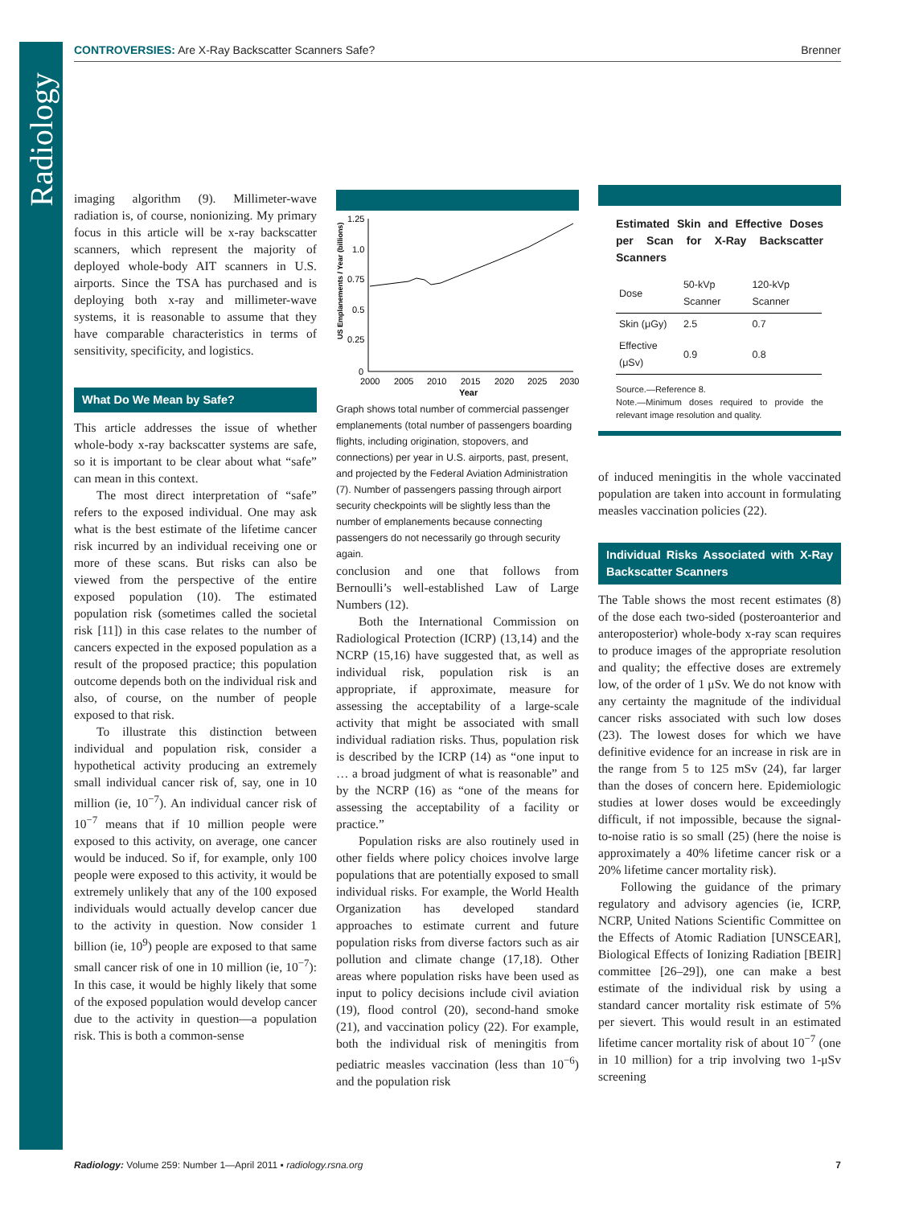Radiology
CONTROVERSIES: Are X-Ray Backscatter Scanners Safe? Brenner
imaging algorithm (9). Millimeter-wave radiation is, of course, nonionizing. My primary focus in this article will be x-ray backscatter scanners, which represent the majority of deployed whole-body AIT scanners in U.S. airports. Since the TSA has purchased and is deploying both x-ray and millimeter-wave systems, it is reasonable to assume that they have comparable characteristics in terms of sensitivity, specificity, and logistics.
What Do We Mean by Safe?
This article addresses the issue of whether whole-body x-ray backscatter systems are safe, so it is important to be clear about what “safe” can mean in this context.
The most direct interpretation of “safe” refers to the exposed individual. One may ask what is the best estimate of the lifetime cancer risk incurred by an individual receiving one or more of these scans. But risks can also be viewed from the perspective of the entire exposed population (10). The estimated population risk (sometimes called the societal risk [11]) in this case relates to the number of cancers expected in the exposed population as a result of the proposed practice; this population outcome depends both on the individual risk and also, of course, on the number of people exposed to that risk.
To illustrate this distinction between individual and population risk, consider a hypothetical activity producing an extremely small individual cancer risk of, say, one in 10 million (ie, 10<sup>−7</sup>). An individual cancer risk of 10<sup>−7</sup> means that if 10 million people were exposed to this activity, on average, one cancer would be induced. So if, for example, only 100 people were exposed to this activity, it would be extremely unlikely that any of the 100 exposed individuals would actually develop cancer due to the activity in question. Now consider 1 billion (ie, 10<sup>9</sup>) people are exposed to that same small cancer risk of one in 10 million (ie, 10<sup>−7</sup>): In this case, it would be highly likely that some of the exposed population would develop cancer due to the activity in question—a population risk. This is both a common-sense
US Emplanements / Year (billions)
1.25
1.0
0.75
0.5
0.25
0
2000
2005
2010
2015
2020
2025
2030
Year
Graph shows total number of commercial passenger emplanements (total number of passengers boarding flights, including origination, stopovers, and connections) per year in U.S. airports, past, present, and projected by the Federal Aviation Administration (7). Number of passengers passing through airport security checkpoints will be slightly less than the number of emplanements because connecting passengers do not necessarily go through security again.
conclusion and one that follows from Bernoulli’s well-established Law of Large Numbers (12).
Both the International Commission on Radiological Protection (ICRP) (13,14) and the NCRP (15,16) have suggested that, as well as individual risk, population risk is an appropriate, if approximate, measure for assessing the acceptability of a large-scale activity that might be associated with small individual radiation risks. Thus, population risk is described by the ICRP (14) as “one input to … a broad judgment of what is reasonable” and by the NCRP (16) as “one of the means for assessing the acceptability of a facility or practice.”
Population risks are also routinely used in other fields where policy choices involve large populations that are potentially exposed to small individual risks. For example, the World Health Organization has developed standard approaches to estimate current and future population risks from diverse factors such as air pollution and climate change (17,18). Other areas where population risks have been used as input to policy decisions include civil aviation (19), flood control (20), second-hand smoke (21), and vaccination policy (22). For example, both the individual risk of meningitis from pediatric measles vaccination (less than 10<sup>−6</sup>) and the population risk
Estimated Skin and Effective Doses per Scan for X-Ray Backscatter Scanners
| Dose | 50-kVp Scanner | 120-kVp Scanner |
| --- | --- | --- |
| Skin (μGy) | 2.5 | 0.7 |
| Effective (μSv) | 0.9 | 0.8 |
Source.—Reference 8.
Note.—Minimum doses required to provide the relevant image resolution and quality.
of induced meningitis in the whole vaccinated population are taken into account in formulating measles vaccination policies (22).
Individual Risks Associated with X-Ray Backscatter Scanners
The Table shows the most recent estimates (8) of the dose each two-sided (posteroanterior and anteroposterior) whole-body x-ray scan requires to produce images of the appropriate resolution and quality; the effective doses are extremely low, of the order of 1 μSv. We do not know with any certainty the magnitude of the individual cancer risks associated with such low doses (23). The lowest doses for which we have definitive evidence for an increase in risk are in the range from 5 to 125 mSv (24), far larger than the doses of concern here. Epidemiologic studies at lower doses would be exceedingly difficult, if not impossible, because the signal-to-noise ratio is so small (25) (here the noise is approximately a 40% lifetime cancer risk or a 20% lifetime cancer mortality risk).
Following the guidance of the primary regulatory and advisory agencies (ie, ICRP, NCRP, United Nations Scientific Committee on the Effects of Atomic Radiation [UNSCEAR], Biological Effects of Ionizing Radiation [BEIR] committee [26–29]), one can make a best estimate of the individual risk by using a standard cancer mortality risk estimate of 5% per sievert. This would result in an estimated lifetime cancer mortality risk of about 10<sup>−7</sup> (one in 10 million) for a trip involving two 1-μSv screening
Radiology: Volume 259: Number 1—April 2011 ▪ radiology.rsna.org 7